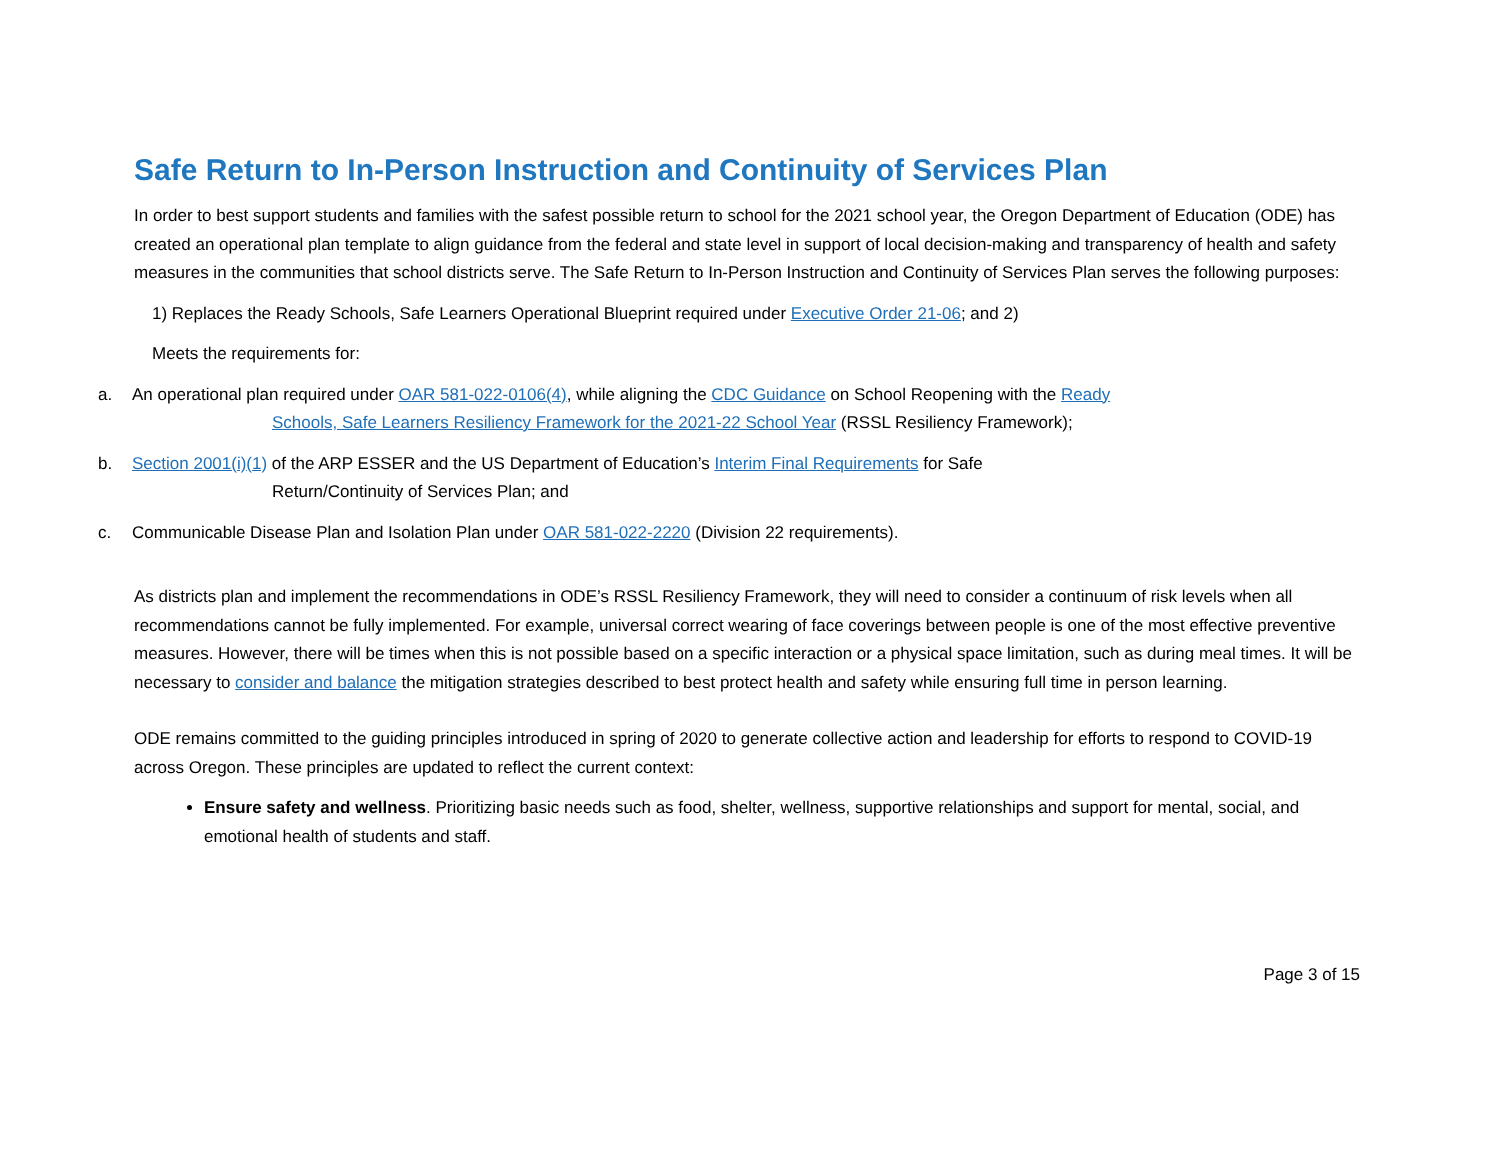Safe Return to In-Person Instruction and Continuity of Services Plan
In order to best support students and families with the safest possible return to school for the 2021 school year, the Oregon Department of Education (ODE) has created an operational plan template to align guidance from the federal and state level in support of local decision-making and transparency of health and safety measures in the communities that school districts serve. The Safe Return to In-Person Instruction and Continuity of Services Plan serves the following purposes:
1) Replaces the Ready Schools, Safe Learners Operational Blueprint required under Executive Order 21-06; and 2)
Meets the requirements for:
a. An operational plan required under OAR 581-022-0106(4), while aligning the CDC Guidance on School Reopening with the Ready
Schools, Safe Learners Resiliency Framework for the 2021-22 School Year (RSSL Resiliency Framework);
b. Section 2001(i)(1) of the ARP ESSER and the US Department of Education’s Interim Final Requirements for Safe
Return/Continuity of Services Plan; and
c. Communicable Disease Plan and Isolation Plan under OAR 581-022-2220 (Division 22 requirements).
As districts plan and implement the recommendations in ODE’s RSSL Resiliency Framework, they will need to consider a continuum of risk levels when all recommendations cannot be fully implemented. For example, universal correct wearing of face coverings between people is one of the most effective preventive measures. However, there will be times when this is not possible based on a specific interaction or a physical space limitation, such as during meal times. It will be necessary to consider and balance the mitigation strategies described to best protect health and safety while ensuring full time in person learning.
ODE remains committed to the guiding principles introduced in spring of 2020 to generate collective action and leadership for efforts to respond to COVID-19 across Oregon. These principles are updated to reflect the current context:
Ensure safety and wellness. Prioritizing basic needs such as food, shelter, wellness, supportive relationships and support for mental, social, and emotional health of students and staff.
Page 3 of 15